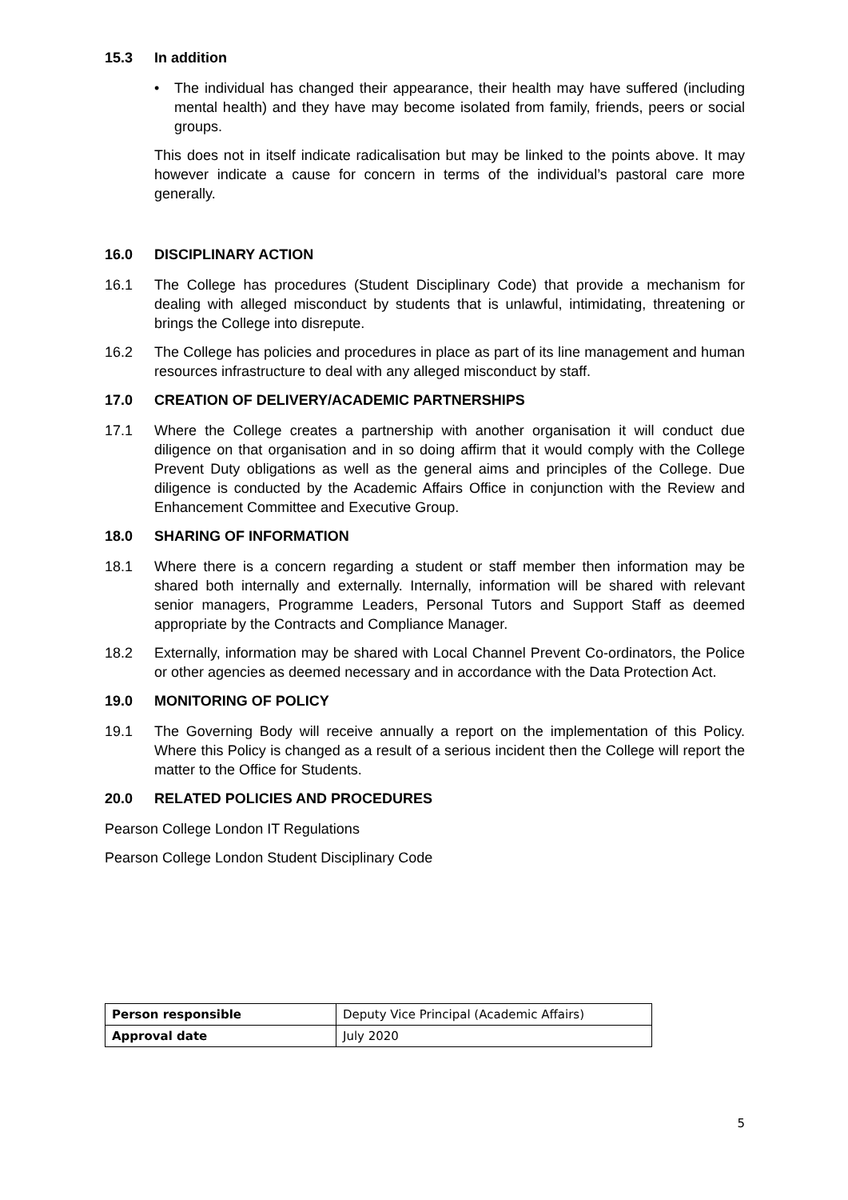15.3 In addition
• The individual has changed their appearance, their health may have suffered (including mental health) and they have may become isolated from family, friends, peers or social groups.
This does not in itself indicate radicalisation but may be linked to the points above. It may however indicate a cause for concern in terms of the individual’s pastoral care more generally.
16.0 DISCIPLINARY ACTION
16.1 The College has procedures (Student Disciplinary Code) that provide a mechanism for dealing with alleged misconduct by students that is unlawful, intimidating, threatening or brings the College into disrepute.
16.2 The College has policies and procedures in place as part of its line management and human resources infrastructure to deal with any alleged misconduct by staff.
17.0 CREATION OF DELIVERY/ACADEMIC PARTNERSHIPS
17.1 Where the College creates a partnership with another organisation it will conduct due diligence on that organisation and in so doing affirm that it would comply with the College Prevent Duty obligations as well as the general aims and principles of the College. Due diligence is conducted by the Academic Affairs Office in conjunction with the Review and Enhancement Committee and Executive Group.
18.0 SHARING OF INFORMATION
18.1 Where there is a concern regarding a student or staff member then information may be shared both internally and externally. Internally, information will be shared with relevant senior managers, Programme Leaders, Personal Tutors and Support Staff as deemed appropriate by the Contracts and Compliance Manager.
18.2 Externally, information may be shared with Local Channel Prevent Co-ordinators, the Police or other agencies as deemed necessary and in accordance with the Data Protection Act.
19.0 MONITORING OF POLICY
19.1 The Governing Body will receive annually a report on the implementation of this Policy. Where this Policy is changed as a result of a serious incident then the College will report the matter to the Office for Students.
20.0 RELATED POLICIES AND PROCEDURES
Pearson College London IT Regulations
Pearson College London Student Disciplinary Code
| Person responsible | Deputy Vice Principal (Academic Affairs) |
| Approval date | July 2020 |
5